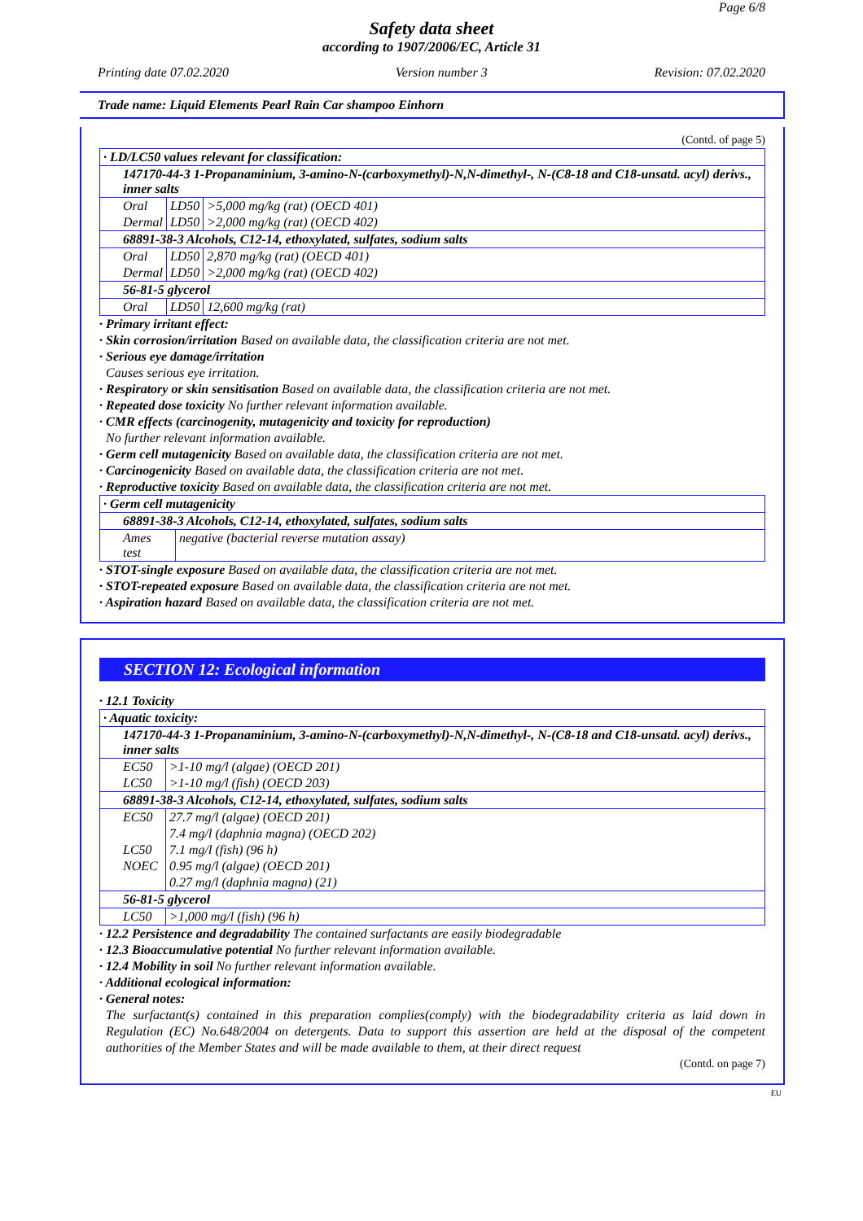Page 6/8
Safety data sheet
according to 1907/2006/EC, Article 31
Printing date 07.02.2020 Version number 3 Revision: 07.02.2020
Trade name: Liquid Elements Pearl Rain Car shampoo Einhorn
(Contd. of page 5)
| · LD/LC50 values relevant for classification: | | |
| 147170-44-3 1-Propanaminium, 3-amino-N-(carboxymethyl)-N,N-dimethyl-, N-(C8-18 and C18-unsatd. acyl) derivs., inner salts | | |
| Oral | LD50 | >5,000 mg/kg (rat) (OECD 401) |
| Dermal | LD50 | >2,000 mg/kg (rat) (OECD 402) |
| 68891-38-3 Alcohols, C12-14, ethoxylated, sulfates, sodium salts | | |
| Oral | LD50 | 2,870 mg/kg (rat) (OECD 401) |
| Dermal | LD50 | >2,000 mg/kg (rat) (OECD 402) |
| 56-81-5 glycerol | | |
| Oral | LD50 | 12,600 mg/kg (rat) |
· Primary irritant effect:
· Skin corrosion/irritation Based on available data, the classification criteria are not met.
· Serious eye damage/irritation
Causes serious eye irritation.
· Respiratory or skin sensitisation Based on available data, the classification criteria are not met.
· Repeated dose toxicity No further relevant information available.
· CMR effects (carcinogenity, mutagenicity and toxicity for reproduction)
No further relevant information available.
· Germ cell mutagenicity Based on available data, the classification criteria are not met.
· Carcinogenicity Based on available data, the classification criteria are not met.
· Reproductive toxicity Based on available data, the classification criteria are not met.
| · Germ cell mutagenicity | |
| 68891-38-3 Alcohols, C12-14, ethoxylated, sulfates, sodium salts | |
| Ames test | negative (bacterial reverse mutation assay) |
· STOT-single exposure Based on available data, the classification criteria are not met.
· STOT-repeated exposure Based on available data, the classification criteria are not met.
· Aspiration hazard Based on available data, the classification criteria are not met.
SECTION 12: Ecological information
· 12.1 Toxicity
| · Aquatic toxicity: | |
| 147170-44-3 1-Propanaminium, 3-amino-N-(carboxymethyl)-N,N-dimethyl-, N-(C8-18 and C18-unsatd. acyl) derivs., inner salts | |
| EC50 | >1-10 mg/l (algae) (OECD 201) |
| LC50 | >1-10 mg/l (fish) (OECD 203) |
| 68891-38-3 Alcohols, C12-14, ethoxylated, sulfates, sodium salts | |
| EC50 | 27.7 mg/l (algae) (OECD 201) |
| | 7.4 mg/l (daphnia magna) (OECD 202) |
| LC50 | 7.1 mg/l (fish) (96 h) |
| NOEC | 0.95 mg/l (algae) (OECD 201) |
| | 0.27 mg/l (daphnia magna) (21) |
| 56-81-5 glycerol | |
| LC50 | >1,000 mg/l (fish) (96 h) |
· 12.2 Persistence and degradability The contained surfactants are easily biodegradable
· 12.3 Bioaccumulative potential No further relevant information available.
· 12.4 Mobility in soil No further relevant information available.
· Additional ecological information:
· General notes:
The surfactant(s) contained in this preparation complies(comply) with the biodegradability criteria as laid down in Regulation (EC) No.648/2004 on detergents. Data to support this assertion are held at the disposal of the competent authorities of the Member States and will be made available to them, at their direct request
(Contd. on page 7)
EU